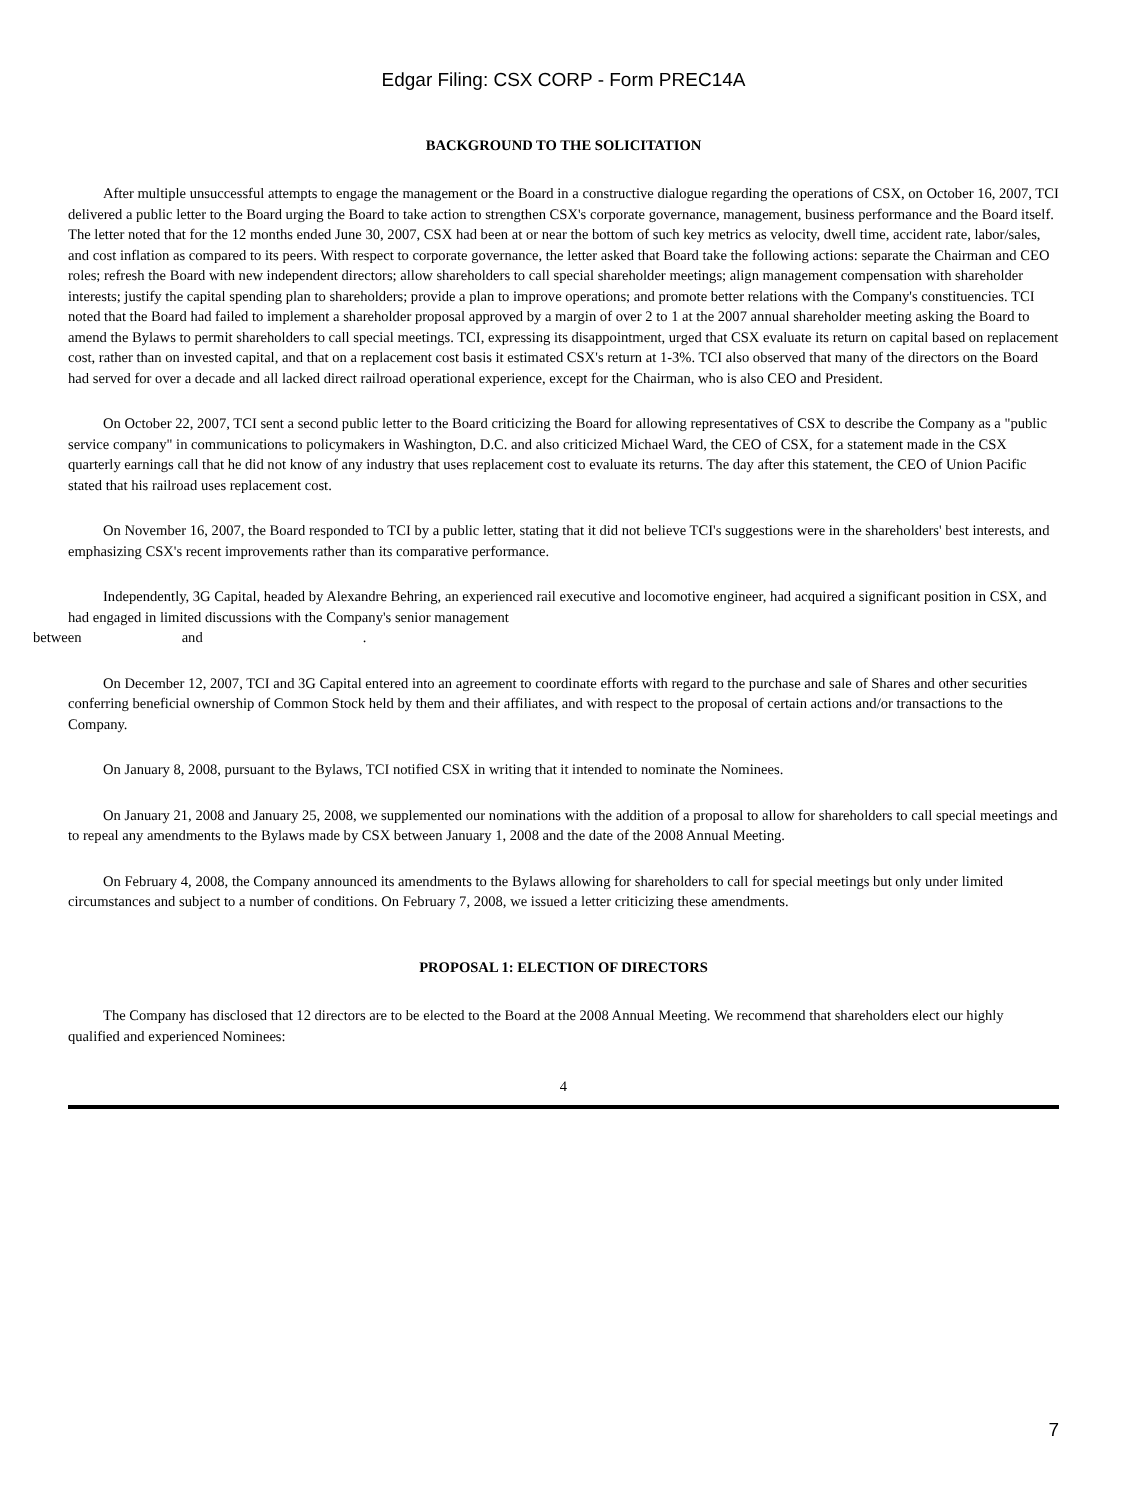Edgar Filing: CSX CORP - Form PREC14A
BACKGROUND TO THE SOLICITATION
After multiple unsuccessful attempts to engage the management or the Board in a constructive dialogue regarding the operations of CSX, on October 16, 2007, TCI delivered a public letter to the Board urging the Board to take action to strengthen CSX's corporate governance, management, business performance and the Board itself. The letter noted that for the 12 months ended June 30, 2007, CSX had been at or near the bottom of such key metrics as velocity, dwell time, accident rate, labor/sales, and cost inflation as compared to its peers. With respect to corporate governance, the letter asked that Board take the following actions: separate the Chairman and CEO roles; refresh the Board with new independent directors; allow shareholders to call special shareholder meetings; align management compensation with shareholder interests; justify the capital spending plan to shareholders; provide a plan to improve operations; and promote better relations with the Company's constituencies. TCI noted that the Board had failed to implement a shareholder proposal approved by a margin of over 2 to 1 at the 2007 annual shareholder meeting asking the Board to amend the Bylaws to permit shareholders to call special meetings. TCI, expressing its disappointment, urged that CSX evaluate its return on capital based on replacement cost, rather than on invested capital, and that on a replacement cost basis it estimated CSX's return at 1-3%. TCI also observed that many of the directors on the Board had served for over a decade and all lacked direct railroad operational experience, except for the Chairman, who is also CEO and President.
On October 22, 2007, TCI sent a second public letter to the Board criticizing the Board for allowing representatives of CSX to describe the Company as a "public service company" in communications to policymakers in Washington, D.C. and also criticized Michael Ward, the CEO of CSX, for a statement made in the CSX quarterly earnings call that he did not know of any industry that uses replacement cost to evaluate its returns. The day after this statement, the CEO of Union Pacific stated that his railroad uses replacement cost.
On November 16, 2007, the Board responded to TCI by a public letter, stating that it did not believe TCI's suggestions were in the shareholders' best interests, and emphasizing CSX's recent improvements rather than its comparative performance.
Independently, 3G Capital, headed by Alexandre Behring, an experienced rail executive and locomotive engineer, had acquired a significant position in CSX, and had engaged in limited discussions with the Company's senior management
between and.
On December 12, 2007, TCI and 3G Capital entered into an agreement to coordinate efforts with regard to the purchase and sale of Shares and other securities conferring beneficial ownership of Common Stock held by them and their affiliates, and with respect to the proposal of certain actions and/or transactions to the Company.
On January 8, 2008, pursuant to the Bylaws, TCI notified CSX in writing that it intended to nominate the Nominees.
On January 21, 2008 and January 25, 2008, we supplemented our nominations with the addition of a proposal to allow for shareholders to call special meetings and to repeal any amendments to the Bylaws made by CSX between January 1, 2008 and the date of the 2008 Annual Meeting.
On February 4, 2008, the Company announced its amendments to the Bylaws allowing for shareholders to call for special meetings but only under limited circumstances and subject to a number of conditions. On February 7, 2008, we issued a letter criticizing these amendments.
PROPOSAL 1: ELECTION OF DIRECTORS
The Company has disclosed that 12 directors are to be elected to the Board at the 2008 Annual Meeting. We recommend that shareholders elect our highly qualified and experienced Nominees:
4
7